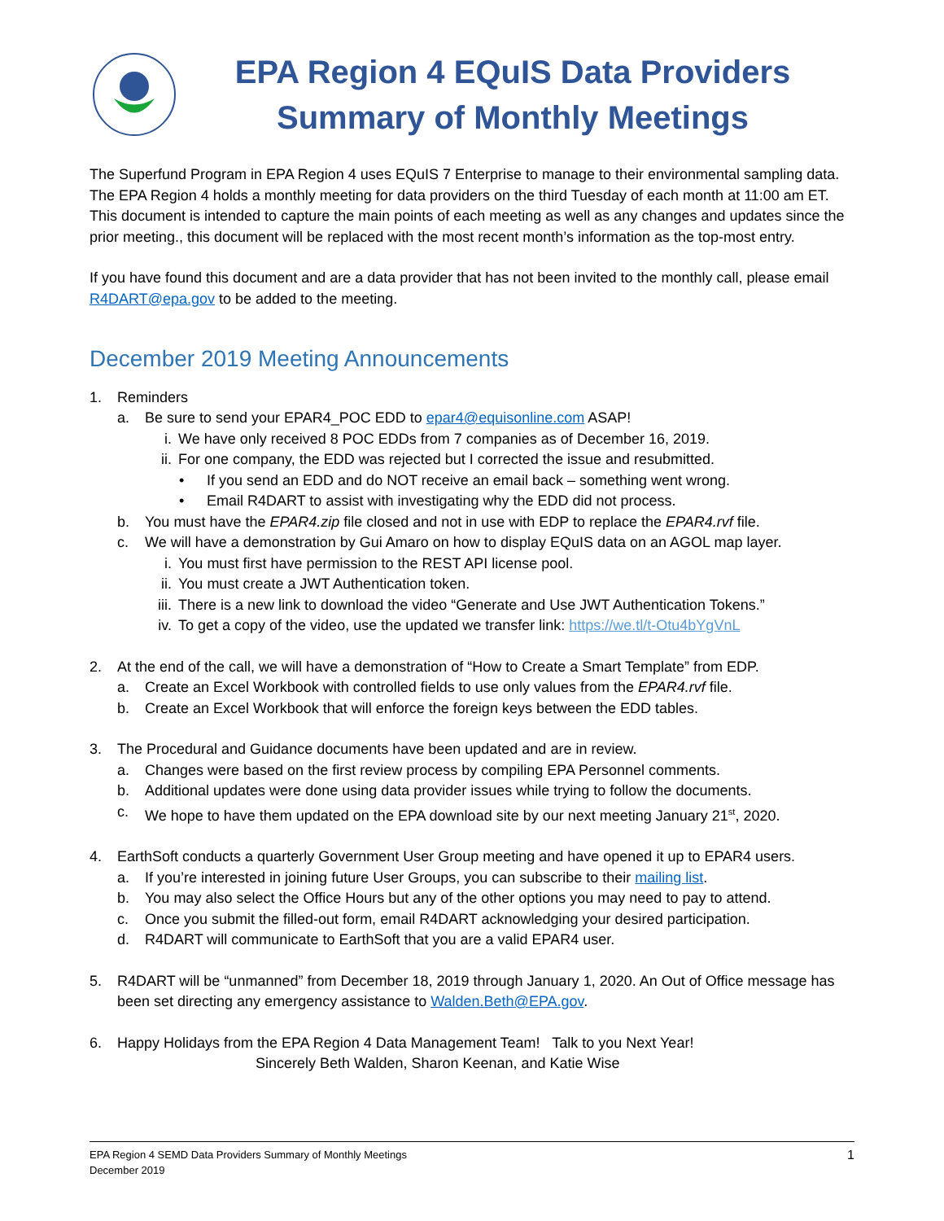EPA Region 4 EQuIS Data Providers
Summary of Monthly Meetings
The Superfund Program in EPA Region 4 uses EQuIS 7 Enterprise to manage to their environmental sampling data. The EPA Region 4 holds a monthly meeting for data providers on the third Tuesday of each month at 11:00 am ET. This document is intended to capture the main points of each meeting as well as any changes and updates since the prior meeting., this document will be replaced with the most recent month’s information as the top-most entry.
If you have found this document and are a data provider that has not been invited to the monthly call, please email R4DART@epa.gov to be added to the meeting.
December 2019 Meeting Announcements
1. Reminders
a. Be sure to send your EPAR4_POC EDD to epar4@equisonline.com ASAP!
i. We have only received 8 POC EDDs from 7 companies as of December 16, 2019.
ii. For one company, the EDD was rejected but I corrected the issue and resubmitted.
• If you send an EDD and do NOT receive an email back – something went wrong.
• Email R4DART to assist with investigating why the EDD did not process.
b. You must have the EPAR4.zip file closed and not in use with EDP to replace the EPAR4.rvf file.
c. We will have a demonstration by Gui Amaro on how to display EQuIS data on an AGOL map layer.
i. You must first have permission to the REST API license pool.
ii. You must create a JWT Authentication token.
iii. There is a new link to download the video “Generate and Use JWT Authentication Tokens.”
iv. To get a copy of the video, use the updated we transfer link: https://we.tl/t-Otu4bYgVnL
2. At the end of the call, we will have a demonstration of “How to Create a Smart Template” from EDP.
a. Create an Excel Workbook with controlled fields to use only values from the EPAR4.rvf file.
b. Create an Excel Workbook that will enforce the foreign keys between the EDD tables.
3. The Procedural and Guidance documents have been updated and are in review.
a. Changes were based on the first review process by compiling EPA Personnel comments.
b. Additional updates were done using data provider issues while trying to follow the documents.
c. We hope to have them updated on the EPA download site by our next meeting January 21<sup>st</sup>, 2020.
4. EarthSoft conducts a quarterly Government User Group meeting and have opened it up to EPAR4 users.
a. If you’re interested in joining future User Groups, you can subscribe to their mailing list.
b. You may also select the Office Hours but any of the other options you may need to pay to attend.
c. Once you submit the filled-out form, email R4DART acknowledging your desired participation.
d. R4DART will communicate to EarthSoft that you are a valid EPAR4 user.
5. R4DART will be “unmanned” from December 18, 2019 through January 1, 2020. An Out of Office message has been set directing any emergency assistance to Walden.Beth@EPA.gov.
6. Happy Holidays from the EPA Region 4 Data Management Team! Talk to you Next Year!
Sincerely Beth Walden, Sharon Keenan, and Katie Wise
EPA Region 4 SEMD Data Providers Summary of Monthly Meetings
December 2019
1